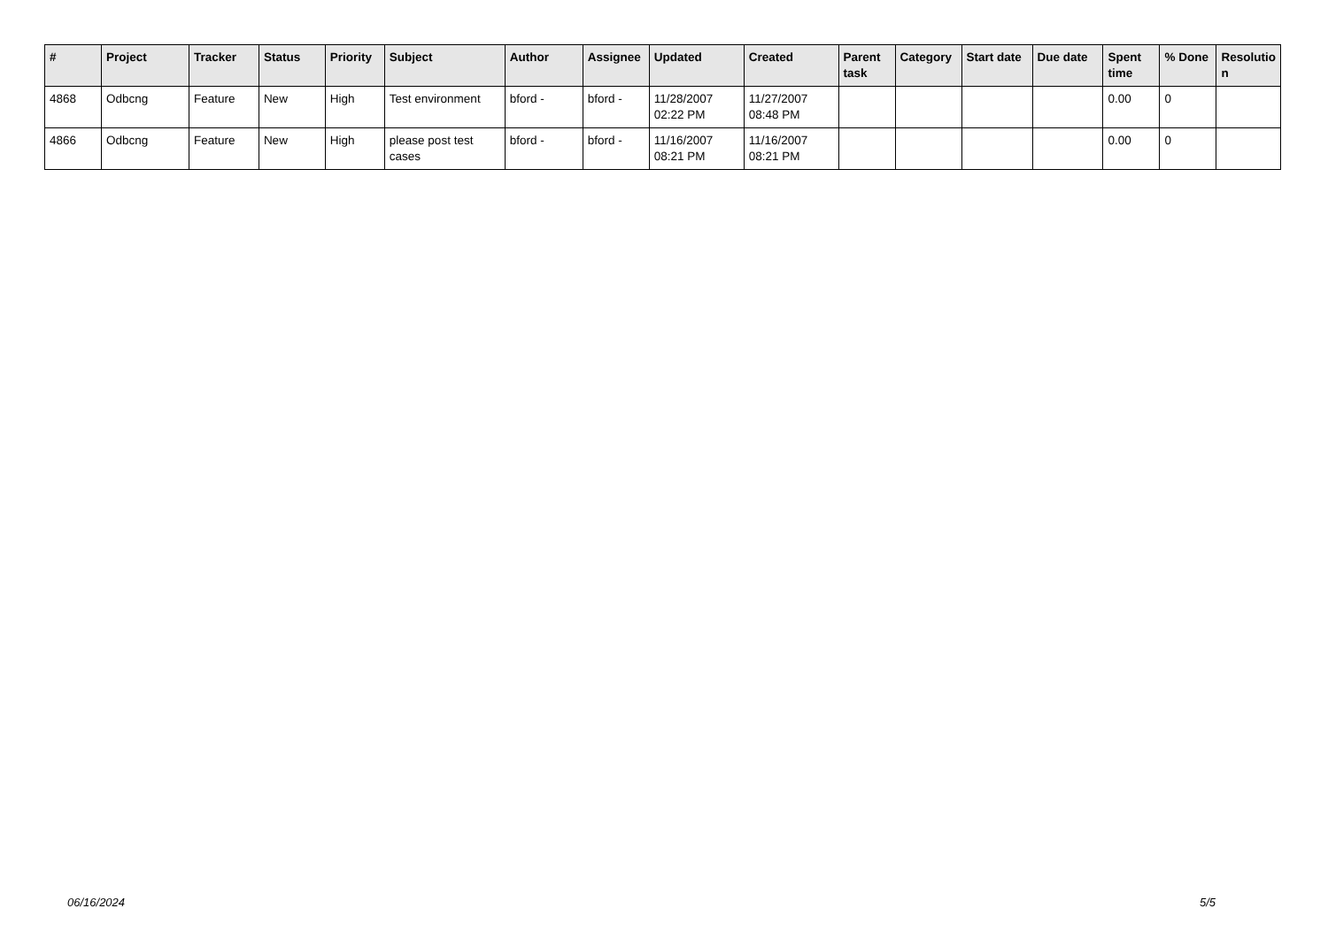| # | Project | Tracker | Status | Priority | Subject | Author | Assignee | Updated | Created | Parent task | Category | Start date | Due date | Spent time | % Done | Resolutio n |
| --- | --- | --- | --- | --- | --- | --- | --- | --- | --- | --- | --- | --- | --- | --- | --- | --- |
| 4868 | Odbcng | Feature | New | High | Test environment | bford - | bford - | 11/28/2007 02:22 PM | 11/27/2007 08:48 PM | | | | | 0.00 | 0 | |
| 4866 | Odbcng | Feature | New | High | please post test cases | bford - | bford - | 11/16/2007 08:21 PM | 11/16/2007 08:21 PM | | | | | 0.00 | 0 | |
06/16/2024 5/5